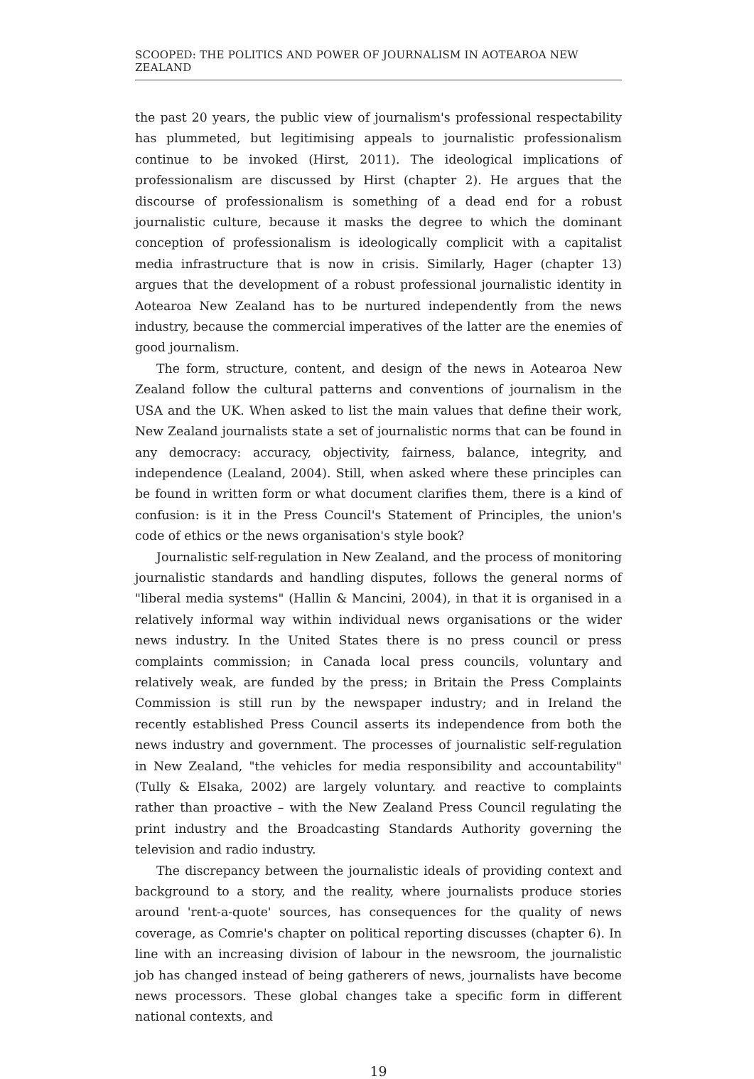SCOOPED: THE POLITICS AND POWER OF JOURNALISM IN AOTEAROA NEW ZEALAND
the past 20 years, the public view of journalism's professional respectability has plummeted, but legitimising appeals to journalistic professionalism continue to be invoked (Hirst, 2011). The ideological implications of professionalism are discussed by Hirst (chapter 2). He argues that the discourse of professionalism is something of a dead end for a robust journalistic culture, because it masks the degree to which the dominant conception of professionalism is ideologically complicit with a capitalist media infrastructure that is now in crisis. Similarly, Hager (chapter 13) argues that the development of a robust professional journalistic identity in Aotearoa New Zealand has to be nurtured independently from the news industry, because the commercial imperatives of the latter are the enemies of good journalism.
The form, structure, content, and design of the news in Aotearoa New Zealand follow the cultural patterns and conventions of journalism in the USA and the UK. When asked to list the main values that define their work, New Zealand journalists state a set of journalistic norms that can be found in any democracy: accuracy, objectivity, fairness, balance, integrity, and independence (Lealand, 2004). Still, when asked where these principles can be found in written form or what document clarifies them, there is a kind of confusion: is it in the Press Council's Statement of Principles, the union's code of ethics or the news organisation's style book?
Journalistic self-regulation in New Zealand, and the process of monitoring journalistic standards and handling disputes, follows the general norms of "liberal media systems" (Hallin & Mancini, 2004), in that it is organised in a relatively informal way within individual news organisations or the wider news industry. In the United States there is no press council or press complaints commission; in Canada local press councils, voluntary and relatively weak, are funded by the press; in Britain the Press Complaints Commission is still run by the newspaper industry; and in Ireland the recently established Press Council asserts its independence from both the news industry and government. The processes of journalistic self-regulation in New Zealand, "the vehicles for media responsibility and accountability" (Tully & Elsaka, 2002) are largely voluntary. and reactive to complaints rather than proactive – with the New Zealand Press Council regulating the print industry and the Broadcasting Standards Authority governing the television and radio industry.
The discrepancy between the journalistic ideals of providing context and background to a story, and the reality, where journalists produce stories around 'rent-a-quote' sources, has consequences for the quality of news coverage, as Comrie's chapter on political reporting discusses (chapter 6). In line with an increasing division of labour in the newsroom, the journalistic job has changed instead of being gatherers of news, journalists have become news processors. These global changes take a specific form in different national contexts, and
19